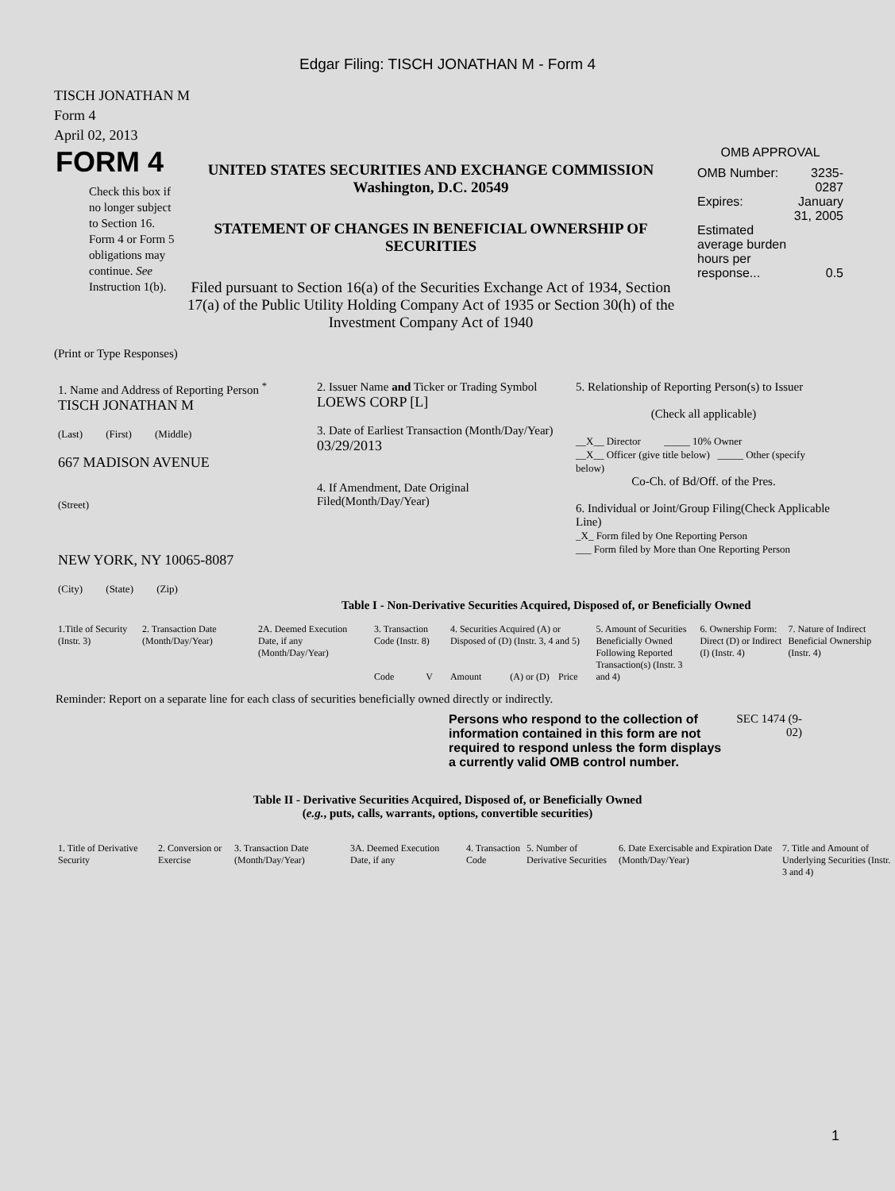Edgar Filing: TISCH JONATHAN M - Form 4
TISCH JONATHAN M
Form 4
April 02, 2013
FORM 4
Check this box if no longer subject to Section 16. Form 4 or Form 5 obligations may continue. See Instruction 1(b).
UNITED STATES SECURITIES AND EXCHANGE COMMISSION
Washington, D.C. 20549
STATEMENT OF CHANGES IN BENEFICIAL OWNERSHIP OF SECURITIES
Filed pursuant to Section 16(a) of the Securities Exchange Act of 1934, Section 17(a) of the Public Utility Holding Company Act of 1935 or Section 30(h) of the Investment Company Act of 1940
OMB APPROVAL
| OMB Number: | 3235-0287 |
| Expires: | January 31, 2005 |
| Estimated average burden hours per response... | 0.5 |
(Print or Type Responses)
| 1. Name and Address of Reporting Person <sup>*</sup> TISCH JONATHAN M (Last) (First) (Middle) 667 MADISON AVENUE (Street) NEW YORK, NY 10065-8087 (City) (State) (Zip) | 2. Issuer Name and Ticker or Trading Symbol LOEWS CORP [L] 3. Date of Earliest Transaction (Month/Day/Year) 03/29/2013 4. If Amendment, Date Original Filed(Month/Day/Year) | 5. Relationship of Reporting Person(s) to Issuer (Check all applicable) __X__ Director _____ 10% Owner __X__ Officer (give title below) _____ Other (specify below) Co-Ch. of Bd/Off. of the Pres. 6. Individual or Joint/Group Filing(Check Applicable Line) _X_ Form filed by One Reporting Person ___ Form filed by More than One Reporting Person |
Table I - Non-Derivative Securities Acquired, Disposed of, or Beneficially Owned
| 1.Title of Security (Instr. 3) | 2. Transaction Date (Month/Day/Year) | 2A. Deemed Execution Date, if any (Month/Day/Year) | 3. Transaction Code (Instr. 8) | | 4. Securities Acquired (A) or Disposed of (D) (Instr. 3, 4 and 5) | | | 5. Amount of Securities Beneficially Owned Following Reported Transaction(s) (Instr. 3 and 4) | 6. Ownership Form: Direct (D) or Indirect (I) (Instr. 4) | 7. Nature of Indirect Beneficial Ownership (Instr. 4) |
| --- | --- | --- | --- | --- | --- | --- | --- | --- | --- | --- |
| | | | Code | V | Amount | (A) or (D) | Price | | | |
Reminder: Report on a separate line for each class of securities beneficially owned directly or indirectly.
Persons who respond to the collection of information contained in this form are not required to respond unless the form displays a currently valid OMB control number.
SEC 1474 (9-02)
Table II - Derivative Securities Acquired, Disposed of, or Beneficially Owned
(e.g., puts, calls, warrants, options, convertible securities)
| 1. Title of Derivative Security | 2. Conversion or Exercise | 3. Transaction Date (Month/Day/Year) | 3A. Deemed Execution Date, if any | 4. Transaction Code | 5. Number of Derivative Securities | 6. Date Exercisable and Expiration Date (Month/Day/Year) | 7. Title and Amount of Underlying Securities (Instr. 3 and 4) |
| --- | --- | --- | --- | --- | --- | --- | --- |
1